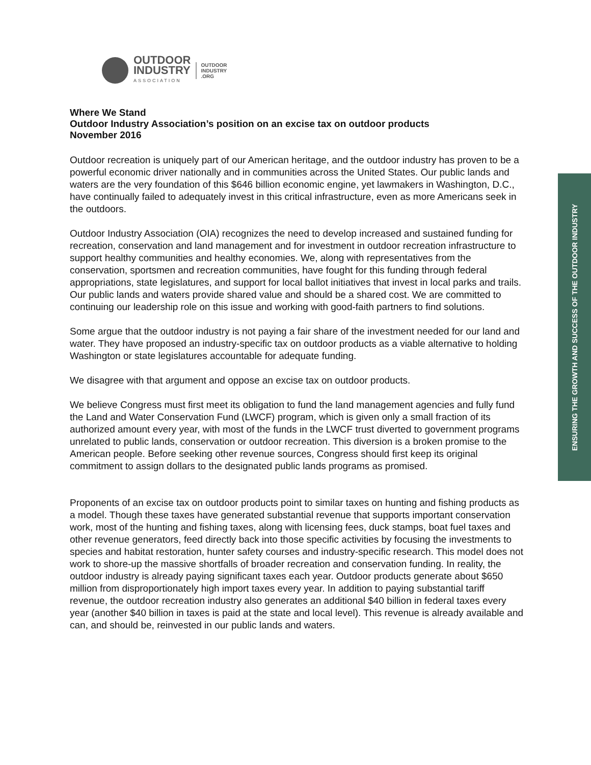OUTDOOR
INDUSTRY
ASSOCIATION
OUTDOOR
INDUSTRY
.ORG
ENSURING THE GROWTH AND SUCCESS OF THE OUTDOOR INDUSTRY
Where We Stand
Outdoor Industry Association’s position on an excise tax on outdoor products
November 2016
Outdoor recreation is uniquely part of our American heritage, and the outdoor industry has proven to be a powerful economic driver nationally and in communities across the United States. Our public lands and waters are the very foundation of this $646 billion economic engine, yet lawmakers in Washington, D.C., have continually failed to adequately invest in this critical infrastructure, even as more Americans seek in the outdoors.
Outdoor Industry Association (OIA) recognizes the need to develop increased and sustained funding for recreation, conservation and land management and for investment in outdoor recreation infrastructure to support healthy communities and healthy economies. We, along with representatives from the conservation, sportsmen and recreation communities, have fought for this funding through federal appropriations, state legislatures, and support for local ballot initiatives that invest in local parks and trails. Our public lands and waters provide shared value and should be a shared cost. We are committed to continuing our leadership role on this issue and working with good-faith partners to find solutions.
Some argue that the outdoor industry is not paying a fair share of the investment needed for our land and water. They have proposed an industry-specific tax on outdoor products as a viable alternative to holding Washington or state legislatures accountable for adequate funding.
We disagree with that argument and oppose an excise tax on outdoor products.
We believe Congress must first meet its obligation to fund the land management agencies and fully fund the Land and Water Conservation Fund (LWCF) program, which is given only a small fraction of its authorized amount every year, with most of the funds in the LWCF trust diverted to government programs unrelated to public lands, conservation or outdoor recreation. This diversion is a broken promise to the American people. Before seeking other revenue sources, Congress should first keep its original commitment to assign dollars to the designated public lands programs as promised.
Proponents of an excise tax on outdoor products point to similar taxes on hunting and fishing products as a model. Though these taxes have generated substantial revenue that supports important conservation work, most of the hunting and fishing taxes, along with licensing fees, duck stamps, boat fuel taxes and other revenue generators, feed directly back into those specific activities by focusing the investments to species and habitat restoration, hunter safety courses and industry-specific research. This model does not work to shore-up the massive shortfalls of broader recreation and conservation funding. In reality, the outdoor industry is already paying significant taxes each year. Outdoor products generate about $650 million from disproportionately high import taxes every year. In addition to paying substantial tariff revenue, the outdoor recreation industry also generates an additional $40 billion in federal taxes every year (another $40 billion in taxes is paid at the state and local level). This revenue is already available and can, and should be, reinvested in our public lands and waters.